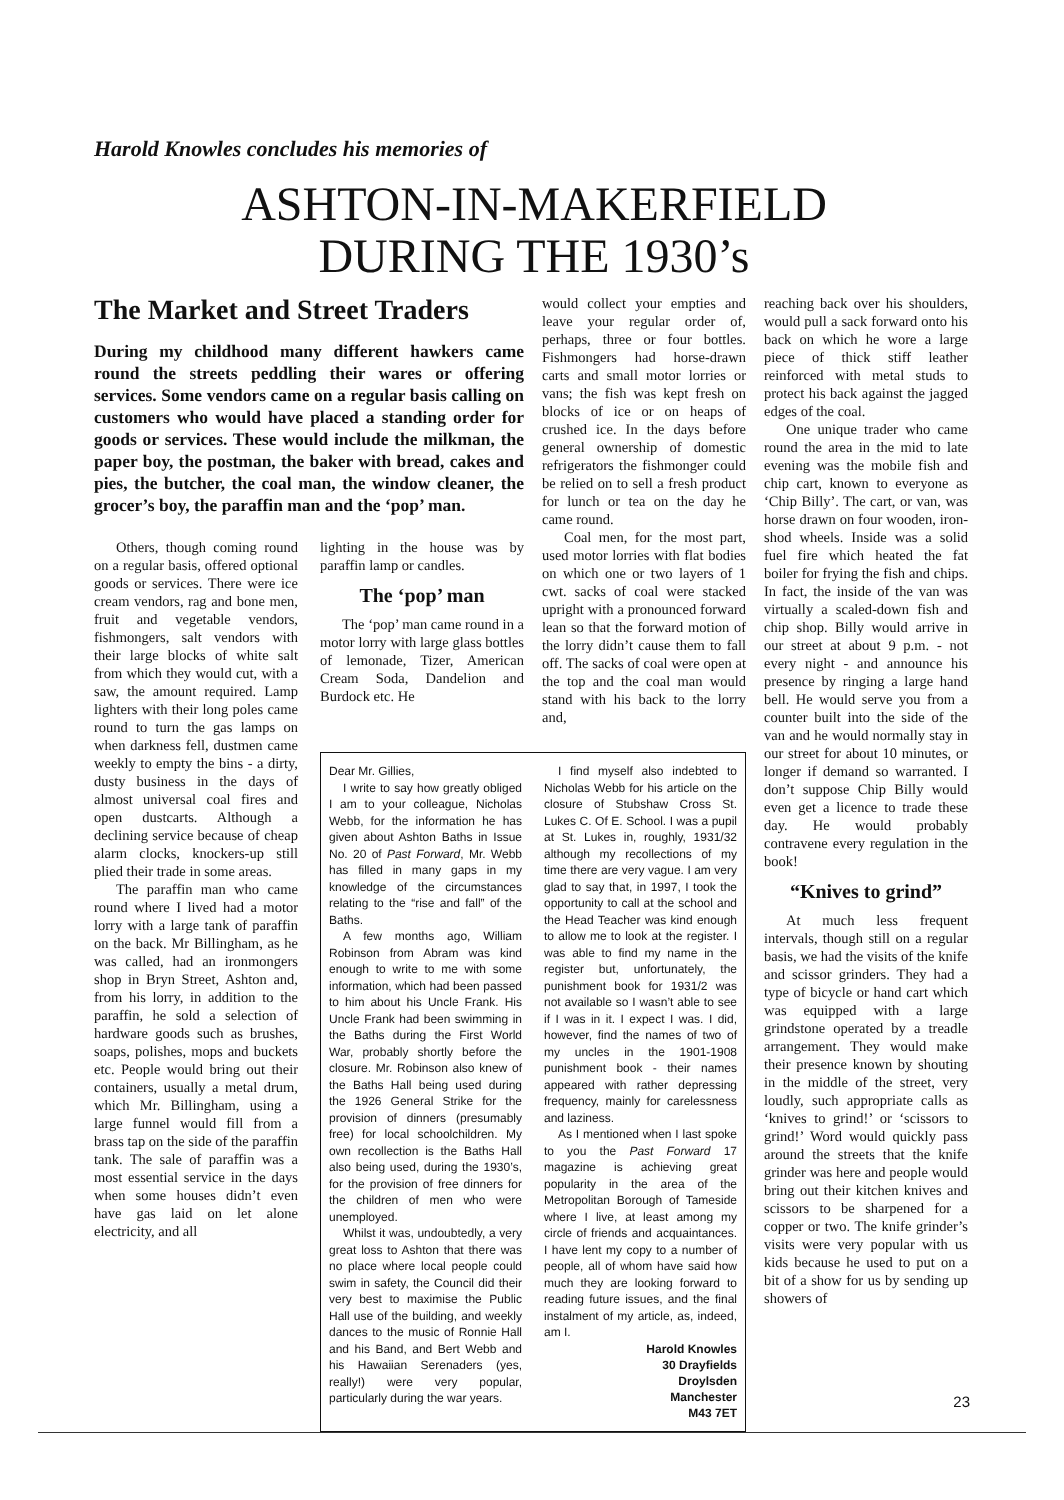Harold Knowles concludes his memories of
ASHTON-IN-MAKERFIELD
DURING THE 1930’s
The Market and Street Traders
During my childhood many different hawkers came round the streets peddling their wares or offering services. Some vendors came on a regular basis calling on customers who would have placed a standing order for goods or services. These would include the milkman, the paper boy, the postman, the baker with bread, cakes and pies, the butcher, the coal man, the window cleaner, the grocer’s boy, the paraffin man and the ‘pop’ man.
Others, though coming round on a regular basis, offered optional goods or services. There were ice cream vendors, rag and bone men, fruit and vegetable vendors, fishmongers, salt vendors with their large blocks of white salt from which they would cut, with a saw, the amount required. Lamp lighters with their long poles came round to turn the gas lamps on when darkness fell, dustmen came weekly to empty the bins - a dirty, dusty business in the days of almost universal coal fires and open dustcarts. Although a declining service because of cheap alarm clocks, knockers-up still plied their trade in some areas.
The paraffin man who came round where I lived had a motor lorry with a large tank of paraffin on the back. Mr Billingham, as he was called, had an ironmongers shop in Bryn Street, Ashton and, from his lorry, in addition to the paraffin, he sold a selection of hardware goods such as brushes, soaps, polishes, mops and buckets etc. People would bring out their containers, usually a metal drum, which Mr. Billingham, using a large funnel would fill from a brass tap on the side of the paraffin tank. The sale of paraffin was a most essential service in the days when some houses didn’t even have gas laid on let alone electricity, and all
lighting in the house was by paraffin lamp or candles.
The ‘pop’ man
The ‘pop’ man came round in a motor lorry with large glass bottles of lemonade, Tizer, American Cream Soda, Dandelion and Burdock etc. He
would collect your empties and leave your regular order of, perhaps, three or four bottles. Fishmongers had horse-drawn carts and small motor lorries or vans; the fish was kept fresh on blocks of ice or on heaps of crushed ice. In the days before general ownership of domestic refrigerators the fishmonger could be relied on to sell a fresh product for lunch or tea on the day he came round.
Coal men, for the most part, used motor lorries with flat bodies on which one or two layers of 1 cwt. sacks of coal were stacked upright with a pronounced forward lean so that the forward motion of the lorry didn’t cause them to fall off. The sacks of coal were open at the top and the coal man would stand with his back to the lorry and,
reaching back over his shoulders, would pull a sack forward onto his back on which he wore a large piece of thick stiff leather reinforced with metal studs to protect his back against the jagged edges of the coal.
One unique trader who came round the area in the mid to late evening was the mobile fish and chip cart, known to everyone as ‘Chip Billy’. The cart, or van, was horse drawn on four wooden, iron-shod wheels. Inside was a solid fuel fire which heated the fat boiler for frying the fish and chips. In fact, the inside of the van was virtually a scaled-down fish and chip shop. Billy would arrive in our street at about 9 p.m. - not every night - and announce his presence by ringing a large hand bell. He would serve you from a counter built into the side of the van and he would normally stay in our street for about 10 minutes, or longer if demand so warranted. I don’t suppose Chip Billy would even get a licence to trade these day. He would probably contravene every regulation in the book!
“Knives to grind”
At much less frequent intervals, though still on a regular basis, we had the visits of the knife and scissor grinders. They had a type of bicycle or hand cart which was equipped with a large grindstone operated by a treadle arrangement. They would make their presence known by shouting in the middle of the street, very loudly, such appropriate calls as ‘knives to grind!’ or ‘scissors to grind!’ Word would quickly pass around the streets that the knife grinder was here and people would bring out their kitchen knives and scissors to be sharpened for a copper or two. The knife grinder’s visits were very popular with us kids because he used to put on a bit of a show for us by sending up showers of
Dear Mr. Gillies,
I write to say how greatly obliged I am to your colleague, Nicholas Webb, for the information he has given about Ashton Baths in Issue No. 20 of Past Forward, Mr. Webb has filled in many gaps in my knowledge of the circumstances relating to the “rise and fall” of the Baths.
A few months ago, William Robinson from Abram was kind enough to write to me with some information, which had been passed to him about his Uncle Frank. His Uncle Frank had been swimming in the Baths during the First World War, probably shortly before the closure. Mr. Robinson also knew of the Baths Hall being used during the 1926 General Strike for the provision of dinners (presumably free) for local schoolchildren. My own recollection is the Baths Hall also being used, during the 1930’s, for the provision of free dinners for the children of men who were unemployed.
Whilst it was, undoubtedly, a very great loss to Ashton that there was no place where local people could swim in safety, the Council did their very best to maximise the Public Hall use of the building, and weekly dances to the music of Ronnie Hall and his Band, and Bert Webb and his Hawaiian Serenaders (yes, really!) were very popular, particularly during the war years.
I find myself also indebted to Nicholas Webb for his article on the closure of Stubshaw Cross St. Lukes C. Of E. School. I was a pupil at St. Lukes in, roughly, 1931/32 although my recollections of my time there are very vague. I am very glad to say that, in 1997, I took the opportunity to call at the school and the Head Teacher was kind enough to allow me to look at the register. I was able to find my name in the register but, unfortunately, the punishment book for 1931/2 was not available so I wasn’t able to see if I was in it. I expect I was. I did, however, find the names of two of my uncles in the 1901-1908 punishment book - their names appeared with rather depressing frequency, mainly for carelessness and laziness.
As I mentioned when I last spoke to you the Past Forward 17 magazine is achieving great popularity in the area of the Metropolitan Borough of Tameside where I live, at least among my circle of friends and acquaintances. I have lent my copy to a number of people, all of whom have said how much they are looking forward to reading future issues, and the final instalment of my article, as, indeed, am I.
Harold Knowles
30 Drayfields
Droylsden
Manchester
M43 7ET
23